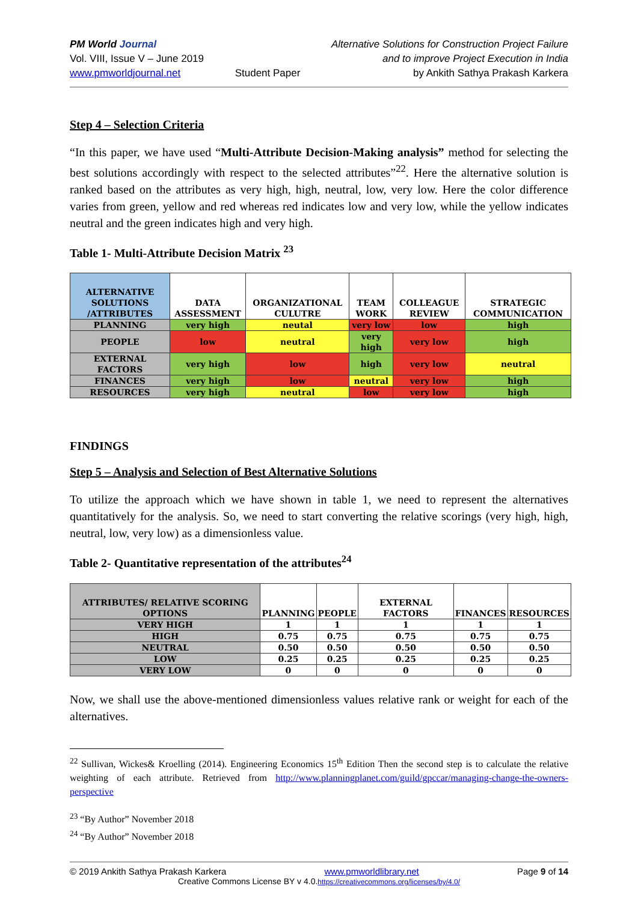PM World Journal
Vol. VIII, Issue V – June 2019
www.pmworldjournal.net
Student Paper Alternative Solutions for Construction Project Failure
and to improve Project Execution in India
by Ankith Sathya Prakash Karkera
Step 4 – Selection Criteria
“In this paper, we have used “Multi-Attribute Decision-Making analysis” method for selecting the best solutions accordingly with respect to the selected attributes”<sup>22</sup>. Here the alternative solution is ranked based on the attributes as very high, high, neutral, low, very low. Here the color difference varies from green, yellow and red whereas red indicates low and very low, while the yellow indicates neutral and the green indicates high and very high.
Table 1- Multi-Attribute Decision Matrix <sup>23</sup>
| ALTERNATIVE SOLUTIONS /ATTRIBUTES | DATA ASSESSMENT | ORGANIZATIONAL CULUTRE | TEAM WORK | COLLEAGUE REVIEW | STRATEGIC COMMUNICATION |
| --- | --- | --- | --- | --- | --- |
| PLANNING | very high | neutal | very low | low | high |
| PEOPLE | low | neutral | very high | very low | high |
| EXTERNAL FACTORS | very high | low | high | very low | neutral |
| FINANCES | very high | low | neutral | very low | high |
| RESOURCES | very high | neutral | low | very low | high |
FINDINGS
Step 5 – Analysis and Selection of Best Alternative Solutions
To utilize the approach which we have shown in table 1, we need to represent the alternatives quantitatively for the analysis. So, we need to start converting the relative scorings (very high, high, neutral, low, very low) as a dimensionless value.
Table 2- Quantitative representation of the attributes<sup>24</sup>
| ATTRIBUTES/ RELATIVE SCORING OPTIONS | PLANNING | PEOPLE | EXTERNAL FACTORS | FINANCES | RESOURCES |
| --- | --- | --- | --- | --- | --- |
| VERY HIGH | 1 | 1 | 1 | 1 | 1 |
| HIGH | 0.75 | 0.75 | 0.75 | 0.75 | 0.75 |
| NEUTRAL | 0.50 | 0.50 | 0.50 | 0.50 | 0.50 |
| LOW | 0.25 | 0.25 | 0.25 | 0.25 | 0.25 |
| VERY LOW | 0 | 0 | 0 | 0 | 0 |
Now, we shall use the above-mentioned dimensionless values relative rank or weight for each of the alternatives.
<sup>22</sup> Sullivan, Wickes& Kroelling (2014). Engineering Economics 15<sup>th</sup> Edition Then the second step is to calculate the relative weighting of each attribute. Retrieved from http://www.planningplanet.com/guild/gpccar/managing-change-the-owners-perspective
<sup>23</sup> “By Author” November 2018
<sup>24</sup> “By Author” November 2018
© 2019 Ankith Sathya Prakash Karkera www.pmworldlibrary.net Page 9 of 14
Creative Commons License BY v 4.0.https://creativecommons.org/licenses/by/4.0/